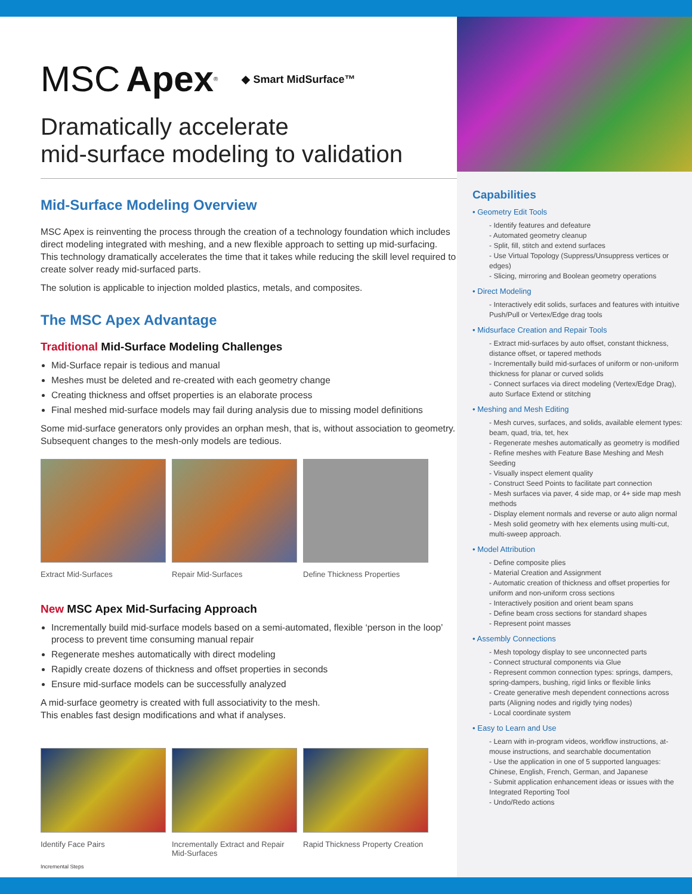MSC Apex<sup>®</sup> ◆ Smart MidSurface™
Dramatically accelerate
mid-surface modeling to validation
Mid-Surface Modeling Overview
MSC Apex is reinventing the process through the creation of a technology foundation which includes direct modeling integrated with meshing, and a new flexible approach to setting up mid-surfacing. This technology dramatically accelerates the time that it takes while reducing the skill level required to create solver ready mid-surfaced parts.
The solution is applicable to injection molded plastics, metals, and composites.
The MSC Apex Advantage
Traditional Mid-Surface Modeling Challenges
Mid-Surface repair is tedious and manual
Meshes must be deleted and re-created with each geometry change
Creating thickness and offset properties is an elaborate process
Final meshed mid-surface models may fail during analysis due to missing model definitions
Some mid-surface generators only provides an orphan mesh, that is, without association to geometry. Subsequent changes to the mesh-only models are tedious.
Extract Mid-Surfaces Repair Mid-Surfaces Define Thickness Properties
New MSC Apex Mid-Surfacing Approach
Incrementally build mid-surface models based on a semi-automated, flexible ‘person in the loop’ process to prevent time consuming manual repair
Regenerate meshes automatically with direct modeling
Rapidly create dozens of thickness and offset properties in seconds
Ensure mid-surface models can be successfully analyzed
A mid-surface geometry is created with full associativity to the mesh.
This enables fast design modifications and what if analyses.
Identify Face Pairs Incrementally Extract and Repair Mid-Surfaces
Rapid Thickness Property Creation
Incremental Steps
Capabilities
• Geometry Edit Tools
- Identify features and defeature
- Automated geometry cleanup
- Split, fill, stitch and extend surfaces
- Use Virtual Topology (Suppress/Unsuppress vertices or edges)
- Slicing, mirroring and Boolean geometry operations
• Direct Modeling
- Interactively edit solids, surfaces and features with intuitive Push/Pull or Vertex/Edge drag tools
• Midsurface Creation and Repair Tools
- Extract mid-surfaces by auto offset, constant thickness, distance offset, or tapered methods
- Incrementally build mid-surfaces of uniform or non-uniform thickness for planar or curved solids
- Connect surfaces via direct modeling (Vertex/Edge Drag), auto Surface Extend or stitching
• Meshing and Mesh Editing
- Mesh curves, surfaces, and solids, available element types: beam, quad, tria, tet, hex
- Regenerate meshes automatically as geometry is modified
- Refine meshes with Feature Base Meshing and Mesh Seeding
- Visually inspect element quality
- Construct Seed Points to facilitate part connection
- Mesh surfaces via paver, 4 side map, or 4+ side map mesh methods
- Display element normals and reverse or auto align normal
- Mesh solid geometry with hex elements using multi-cut, multi-sweep approach.
• Model Attribution
- Define composite plies
- Material Creation and Assignment
- Automatic creation of thickness and offset properties for uniform and non-uniform cross sections
- Interactively position and orient beam spans
- Define beam cross sections for standard shapes
- Represent point masses
• Assembly Connections
- Mesh topology display to see unconnected parts
- Connect structural components via Glue
- Represent common connection types: springs, dampers, spring-dampers, bushing, rigid links or flexible links
- Create generative mesh dependent connections across parts (Aligning nodes and rigidly tying nodes)
- Local coordinate system
• Easy to Learn and Use
- Learn with in-program videos, workflow instructions, at-mouse instructions, and searchable documentation
- Use the application in one of 5 supported languages: Chinese, English, French, German, and Japanese
- Submit application enhancement ideas or issues with the Integrated Reporting Tool
- Undo/Redo actions